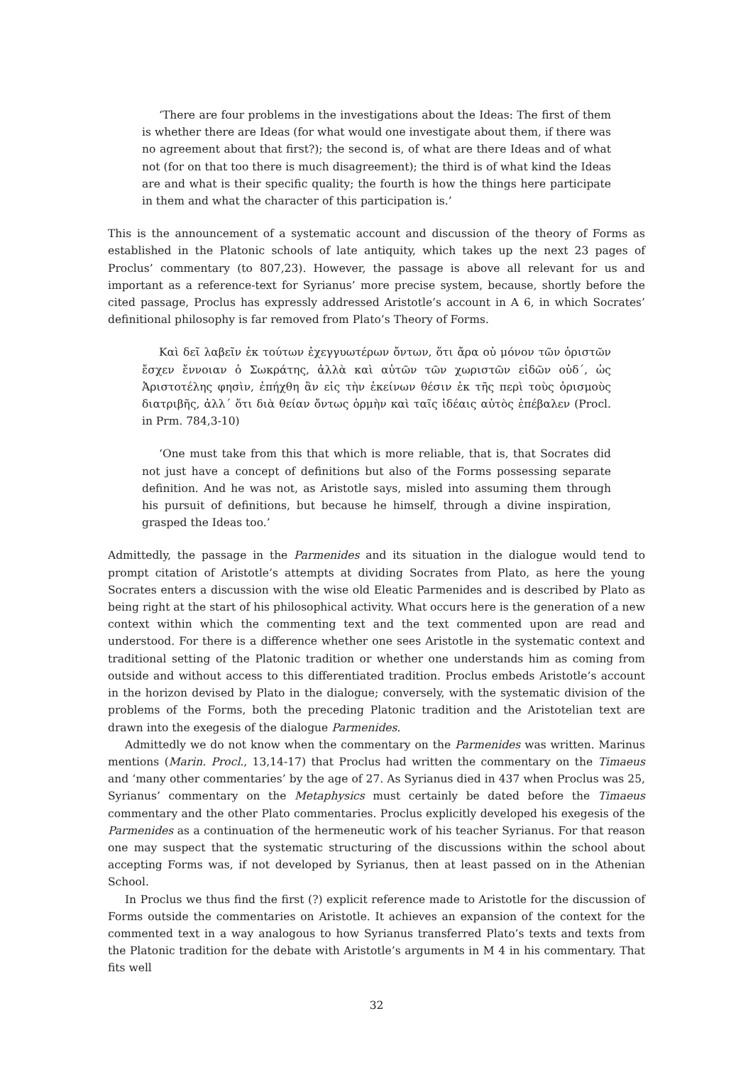‘There are four problems in the investigations about the Ideas: The first of them is whether there are Ideas (for what would one investigate about them, if there was no agreement about that first?); the second is, of what are there Ideas and of what not (for on that too there is much disagreement); the third is of what kind the Ideas are and what is their specific quality; the fourth is how the things here participate in them and what the character of this participation is.’
This is the announcement of a systematic account and discussion of the theory of Forms as established in the Platonic schools of late antiquity, which takes up the next 23 pages of Proclus’ commentary (to 807,23). However, the passage is above all relevant for us and important as a reference-text for Syrianus’ more precise system, because, shortly before the cited passage, Proclus has expressly addressed Aristotle’s account in A 6, in which Socrates’ definitional philosophy is far removed from Plato’s Theory of Forms.
Καὶ δεῖ λαβεῖν ἐκ τούτων ἐχεγγυωτέρων ὄντων, ὅτι ἄρα οὐ μόνον τῶν ὁριστῶν ἔσχεν ἔννοιαν ὁ Σωκράτης, ἀλλὰ καὶ αὐτῶν τῶν χωριστῶν εἰδῶν οὐδ΄, ὡς Ἀριστοτέλης φησὶν, ἐπήχθη ἂν εἰς τὴν ἐκείνων θέσιν ἐκ τῆς περὶ τοὺς ὁρισμοὺς διατριβῆς, ἀλλ΄ ὅτι διὰ θείαν ὄντως ὁρμὴν καὶ ταῖς ἰδέαις αὐτὸς ἐπέβαλεν (Procl. in Prm. 784,3-10)
‘One must take from this that which is more reliable, that is, that Socrates did not just have a concept of definitions but also of the Forms possessing separate definition. And he was not, as Aristotle says, misled into assuming them through his pursuit of definitions, but because he himself, through a divine inspiration, grasped the Ideas too.’
Admittedly, the passage in the Parmenides and its situation in the dialogue would tend to prompt citation of Aristotle’s attempts at dividing Socrates from Plato, as here the young Socrates enters a discussion with the wise old Eleatic Parmenides and is described by Plato as being right at the start of his philosophical activity. What occurs here is the generation of a new context within which the commenting text and the text commented upon are read and understood. For there is a difference whether one sees Aristotle in the systematic context and traditional setting of the Platonic tradition or whether one understands him as coming from outside and without access to this differentiated tradition. Proclus embeds Aristotle’s account in the horizon devised by Plato in the dialogue; conversely, with the systematic division of the problems of the Forms, both the preceding Platonic tradition and the Aristotelian text are drawn into the exegesis of the dialogue Parmenides.
Admittedly we do not know when the commentary on the Parmenides was written. Marinus mentions (Marin. Procl., 13,14-17) that Proclus had written the commentary on the Timaeus and ‘many other commentaries’ by the age of 27. As Syrianus died in 437 when Proclus was 25, Syrianus’ commentary on the Metaphysics must certainly be dated before the Timaeus commentary and the other Plato commentaries. Proclus explicitly developed his exegesis of the Parmenides as a continuation of the hermeneutic work of his teacher Syrianus. For that reason one may suspect that the systematic structuring of the discussions within the school about accepting Forms was, if not developed by Syrianus, then at least passed on in the Athenian School.
In Proclus we thus find the first (?) explicit reference made to Aristotle for the discussion of Forms outside the commentaries on Aristotle. It achieves an expansion of the context for the commented text in a way analogous to how Syrianus transferred Plato’s texts and texts from the Platonic tradition for the debate with Aristotle’s arguments in M 4 in his commentary. That fits well
32